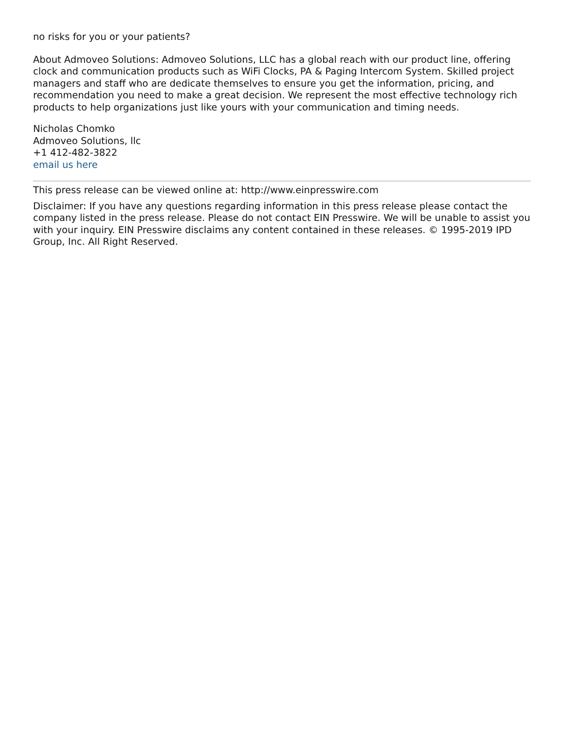no risks for you or your patients?
About Admoveo Solutions: Admoveo Solutions, LLC has a global reach with our product line, offering clock and communication products such as WiFi Clocks, PA & Paging Intercom System. Skilled project managers and staff who are dedicate themselves to ensure you get the information, pricing, and recommendation you need to make a great decision. We represent the most effective technology rich products to help organizations just like yours with your communication and timing needs.
Nicholas Chomko
Admoveo Solutions, llc
+1 412-482-3822
email us here
This press release can be viewed online at: http://www.einpresswire.com
Disclaimer: If you have any questions regarding information in this press release please contact the company listed in the press release. Please do not contact EIN Presswire. We will be unable to assist you with your inquiry. EIN Presswire disclaims any content contained in these releases. © 1995-2019 IPD Group, Inc. All Right Reserved.